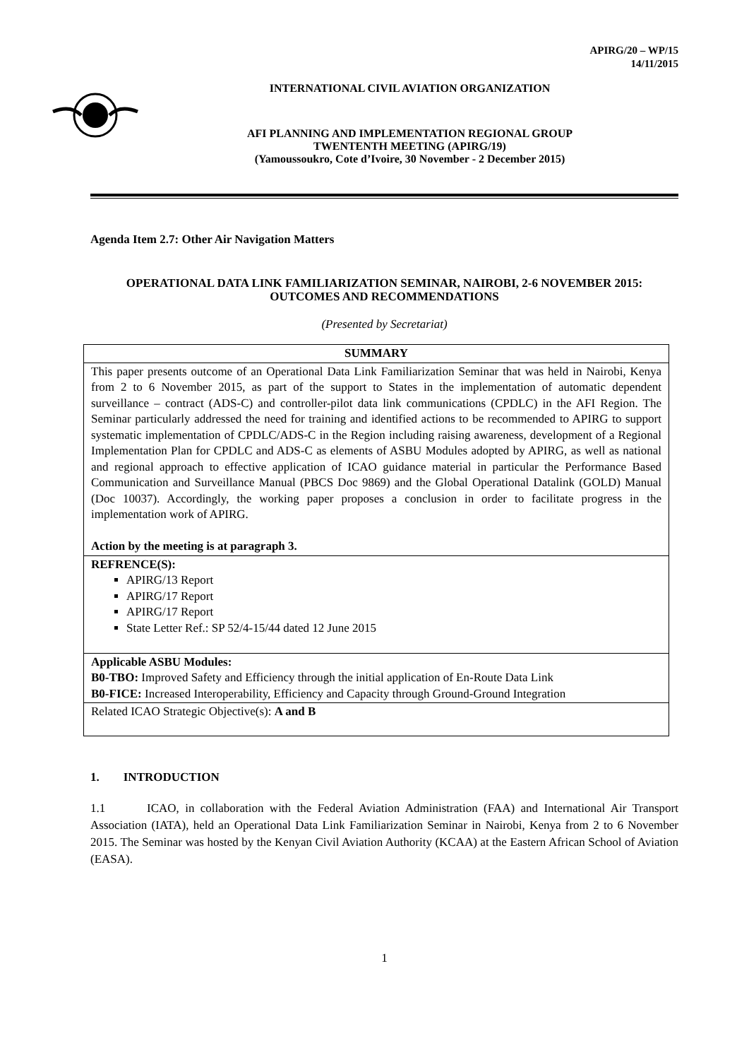APIRG/20 – WP/15
14/11/2015
INTERNATIONAL CIVIL AVIATION ORGANIZATION
AFI PLANNING AND IMPLEMENTATION REGIONAL GROUP
TWENTENTH MEETING (APIRG/19)
(Yamoussoukro, Cote d’Ivoire, 30 November - 2 December 2015)
Agenda Item 2.7: Other Air Navigation Matters
OPERATIONAL DATA LINK FAMILIARIZATION SEMINAR, NAIROBI, 2-6 NOVEMBER 2015: OUTCOMES AND RECOMMENDATIONS
(Presented by Secretariat)
| SUMMARY |
| This paper presents outcome of an Operational Data Link Familiarization Seminar that was held in Nairobi, Kenya from 2 to 6 November 2015, as part of the support to States in the implementation of automatic dependent surveillance – contract (ADS-C) and controller-pilot data link communications (CPDLC) in the AFI Region. The Seminar particularly addressed the need for training and identified actions to be recommended to APIRG to support systematic implementation of CPDLC/ADS-C in the Region including raising awareness, development of a Regional Implementation Plan for CPDLC and ADS-C as elements of ASBU Modules adopted by APIRG, as well as national and regional approach to effective application of ICAO guidance material in particular the Performance Based Communication and Surveillance Manual (PBCS Doc 9869) and the Global Operational Datalink (GOLD) Manual (Doc 10037). Accordingly, the working paper proposes a conclusion in order to facilitate progress in the implementation work of APIRG. Action by the meeting is at paragraph 3. |
| REFRENCE(S): APIRG/13 Report APIRG/17 Report APIRG/17 Report State Letter Ref.: SP 52/4-15/44 dated 12 June 2015 |
| Applicable ASBU Modules: B0-TBO: Improved Safety and Efficiency through the initial application of En-Route Data Link B0-FICE: Increased Interoperability, Efficiency and Capacity through Ground-Ground Integration |
| Related ICAO Strategic Objective(s): A and B |
1. INTRODUCTION
1.1 ICAO, in collaboration with the Federal Aviation Administration (FAA) and International Air Transport Association (IATA), held an Operational Data Link Familiarization Seminar in Nairobi, Kenya from 2 to 6 November 2015. The Seminar was hosted by the Kenyan Civil Aviation Authority (KCAA) at the Eastern African School of Aviation (EASA).
1